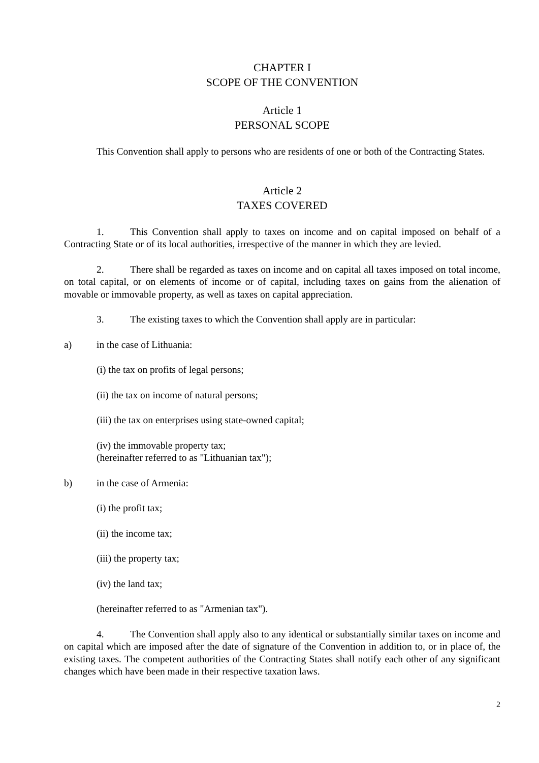CHAPTER I
SCOPE OF THE CONVENTION
Article 1
PERSONAL SCOPE
This Convention shall apply to persons who are residents of one or both of the Contracting States.
Article 2
TAXES COVERED
1. This Convention shall apply to taxes on income and on capital imposed on behalf of a Contracting State or of its local authorities, irrespective of the manner in which they are levied.
2. There shall be regarded as taxes on income and on capital all taxes imposed on total income, on total capital, or on elements of income or of capital, including taxes on gains from the alienation of movable or immovable property, as well as taxes on capital appreciation.
3. The existing taxes to which the Convention shall apply are in particular:
a) in the case of Lithuania:
(i) the tax on profits of legal persons;
(ii) the tax on income of natural persons;
(iii) the tax on enterprises using state-owned capital;
(iv) the immovable property tax;
(hereinafter referred to as "Lithuanian tax");
b) in the case of Armenia:
(i) the profit tax;
(ii) the income tax;
(iii) the property tax;
(iv) the land tax;
(hereinafter referred to as "Armenian tax").
4. The Convention shall apply also to any identical or substantially similar taxes on income and on capital which are imposed after the date of signature of the Convention in addition to, or in place of, the existing taxes. The competent authorities of the Contracting States shall notify each other of any significant changes which have been made in their respective taxation laws.
2